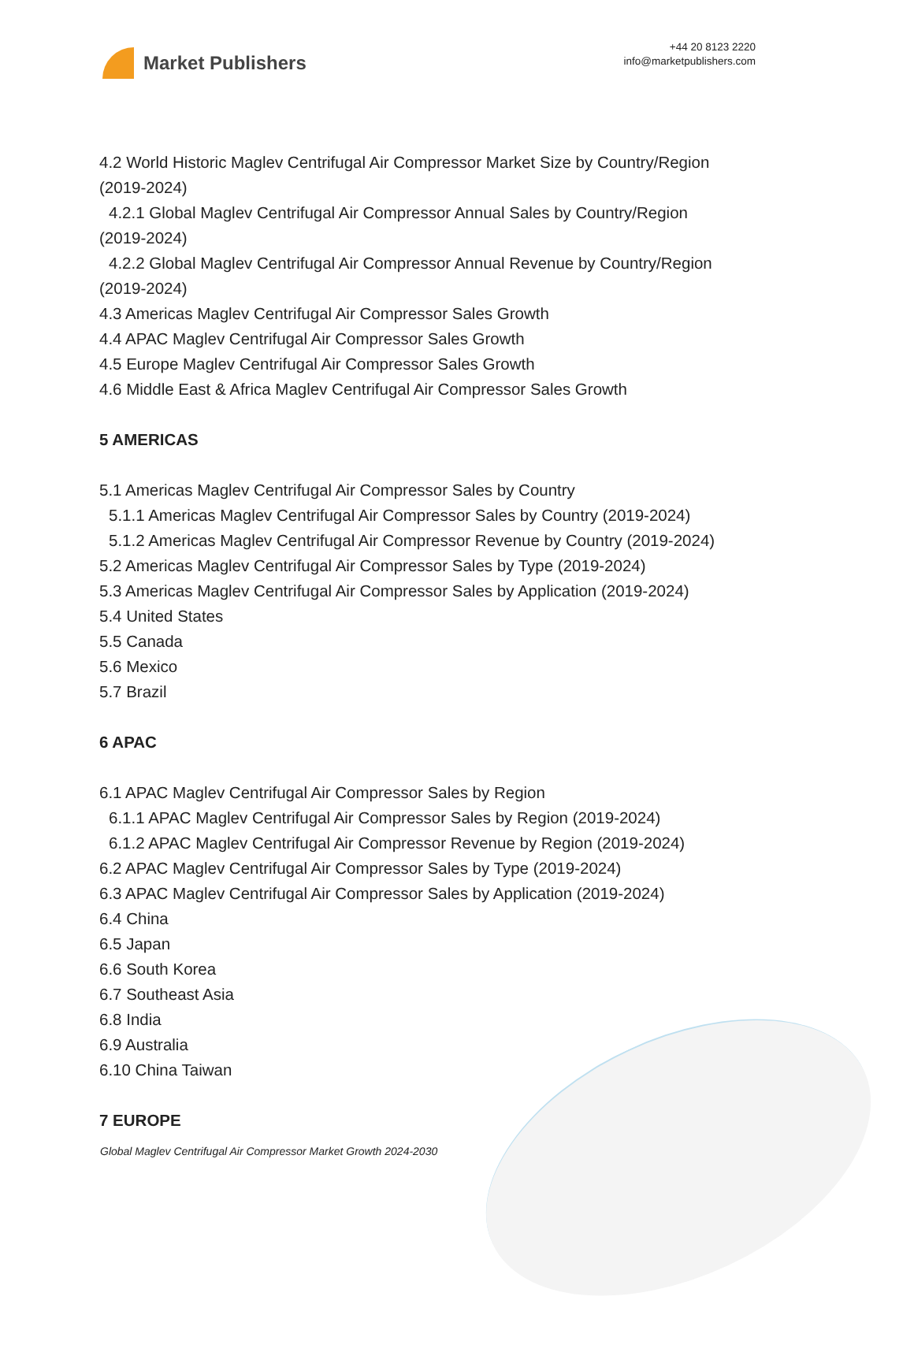Market Publishers
+44 20 8123 2220
info@marketpublishers.com
4.2 World Historic Maglev Centrifugal Air Compressor Market Size by Country/Region (2019-2024)
4.2.1 Global Maglev Centrifugal Air Compressor Annual Sales by Country/Region
(2019-2024)
4.2.2 Global Maglev Centrifugal Air Compressor Annual Revenue by Country/Region
(2019-2024)
4.3 Americas Maglev Centrifugal Air Compressor Sales Growth
4.4 APAC Maglev Centrifugal Air Compressor Sales Growth
4.5 Europe Maglev Centrifugal Air Compressor Sales Growth
4.6 Middle East & Africa Maglev Centrifugal Air Compressor Sales Growth
5 AMERICAS
5.1 Americas Maglev Centrifugal Air Compressor Sales by Country
5.1.1 Americas Maglev Centrifugal Air Compressor Sales by Country (2019-2024)
5.1.2 Americas Maglev Centrifugal Air Compressor Revenue by Country (2019-2024)
5.2 Americas Maglev Centrifugal Air Compressor Sales by Type (2019-2024)
5.3 Americas Maglev Centrifugal Air Compressor Sales by Application (2019-2024)
5.4 United States
5.5 Canada
5.6 Mexico
5.7 Brazil
6 APAC
6.1 APAC Maglev Centrifugal Air Compressor Sales by Region
6.1.1 APAC Maglev Centrifugal Air Compressor Sales by Region (2019-2024)
6.1.2 APAC Maglev Centrifugal Air Compressor Revenue by Region (2019-2024)
6.2 APAC Maglev Centrifugal Air Compressor Sales by Type (2019-2024)
6.3 APAC Maglev Centrifugal Air Compressor Sales by Application (2019-2024)
6.4 China
6.5 Japan
6.6 South Korea
6.7 Southeast Asia
6.8 India
6.9 Australia
6.10 China Taiwan
7 EUROPE
Global Maglev Centrifugal Air Compressor Market Growth 2024-2030